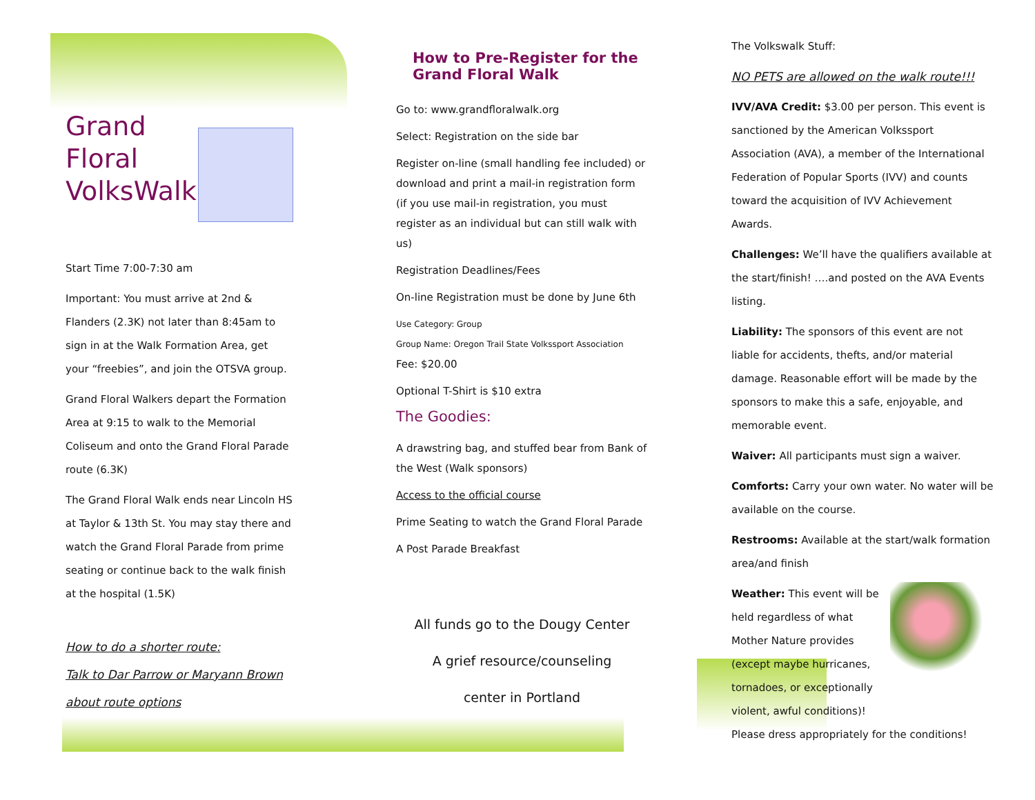Grand
Floral
VolksWalk
Start Time 7:00-7:30 am
Important: You must arrive at 2nd & Flanders (2.3K) not later than 8:45am to sign in at the Walk Formation Area, get your “freebies”, and join the OTSVA group.
Grand Floral Walkers depart the Formation Area at 9:15 to walk to the Memorial Coliseum and onto the Grand Floral Parade route (6.3K)
The Grand Floral Walk ends near Lincoln HS at Taylor & 13th St. You may stay there and watch the Grand Floral Parade from prime seating or continue back to the walk finish at the hospital (1.5K)
How to do a shorter route:
Talk to Dar Parrow or Maryann Brown about route options
How to Pre-Register for the Grand Floral Walk
Go to: www.grandfloralwalk.org
Select: Registration on the side bar
Register on-line (small handling fee included) or download and print a mail-in registration form (if you use mail-in registration, you must register as an individual but can still walk with us)
Registration Deadlines/Fees
On-line Registration must be done by June 6th
Use Category: Group
Group Name: Oregon Trail State Volkssport Association
Fee: $20.00
Optional T-Shirt is $10 extra
The Goodies:
A drawstring bag, and stuffed bear from Bank of the West (Walk sponsors)
Access to the official course
Prime Seating to watch the Grand Floral Parade
A Post Parade Breakfast
All funds go to the Dougy Center
A grief resource/counseling
center in Portland
The Volkswalk Stuff:
NO PETS are allowed on the walk route!!!
IVV/AVA Credit: $3.00 per person. This event is sanctioned by the American Volkssport Association (AVA), a member of the International Federation of Popular Sports (IVV) and counts toward the acquisition of IVV Achievement Awards.
Challenges: We’ll have the qualifiers available at the start/finish! ….and posted on the AVA Events listing.
Liability: The sponsors of this event are not liable for accidents, thefts, and/or material damage. Reasonable effort will be made by the sponsors to make this a safe, enjoyable, and memorable event.
Waiver: All participants must sign a waiver.
Comforts: Carry your own water. No water will be available on the course.
Restrooms: Available at the start/walk formation area/and finish
Weather: This event will be held regardless of what Mother Nature provides (except maybe hurricanes, tornadoes, or exceptionally violent, awful conditions)!
Please dress appropriately for the conditions!